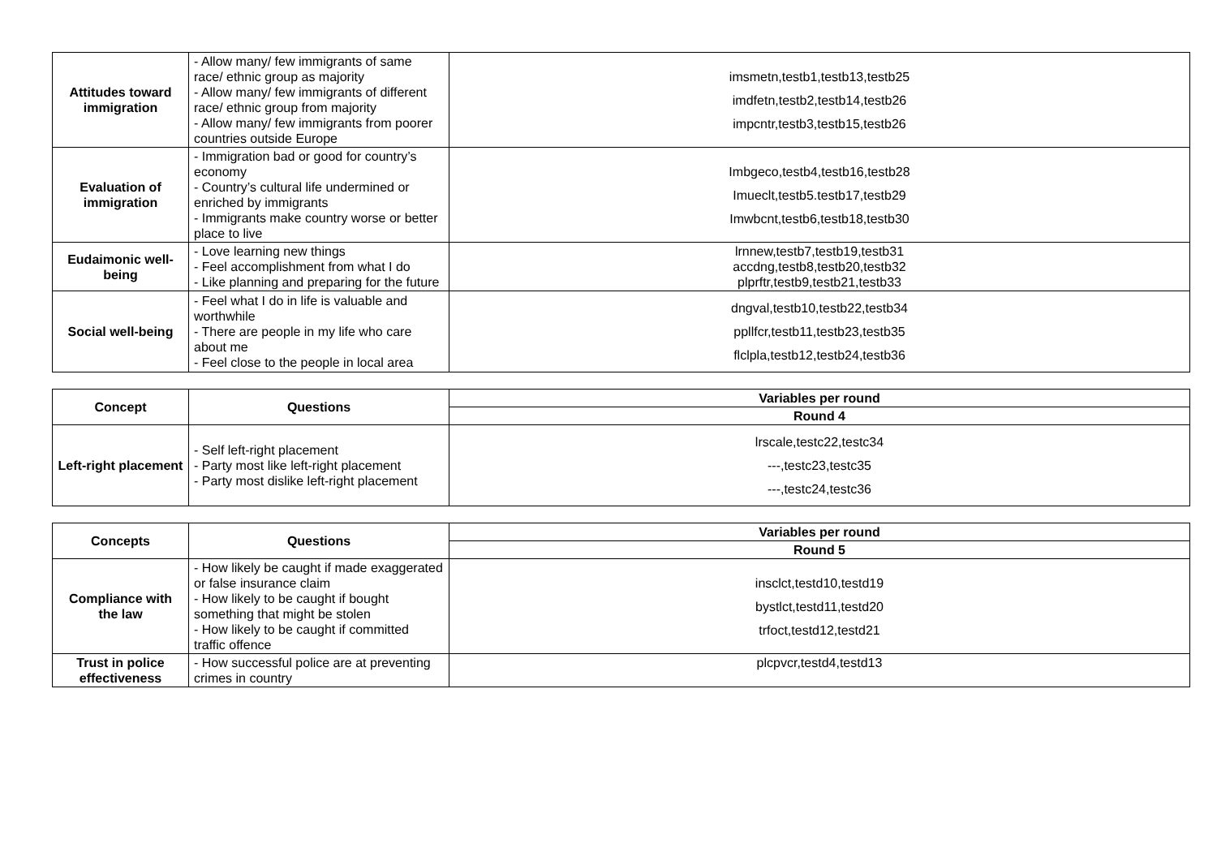| Attitudes toward immigration | - Allow many/ few immigrants of same race/ ethnic group as majority - Allow many/ few immigrants of different race/ ethnic group from majority - Allow many/ few immigrants from poorer countries outside Europe | imsmetn,testb1,testb13,testb25 imdfetn,testb2,testb14,testb26 impcntr,testb3,testb15,testb26 |
| Evaluation of immigration | - Immigration bad or good for country’s economy - Country’s cultural life undermined or enriched by immigrants - Immigrants make country worse or better place to live | Imbgeco,testb4,testb16,testb28 Imueclt,testb5.testb17,testb29 Imwbcnt,testb6,testb18,testb30 |
| Eudaimonic well-being | - Love learning new things - Feel accomplishment from what I do - Like planning and preparing for the future | lrnnew,testb7,testb19,testb31 accdng,testb8,testb20,testb32 plprftr,testb9,testb21,testb33 |
| Social well-being | - Feel what I do in life is valuable and worthwhile - There are people in my life who care about me - Feel close to the people in local area | dngval,testb10,testb22,testb34 ppllfcr,testb11,testb23,testb35 flclpla,testb12,testb24,testb36 |
| Concept | Questions | Variables per round |
| --- | --- | --- |
| | | Round 4 |
| Left-right placement | - Self left-right placement - Party most like left-right placement - Party most dislike left-right placement | lrscale,testc22,testc34 ---,testc23,testc35 ---,testc24,testc36 |
| Concepts | Questions | Variables per round |
| --- | --- | --- |
| | | Round 5 |
| Compliance with the law | - How likely be caught if made exaggerated or false insurance claim - How likely to be caught if bought something that might be stolen - How likely to be caught if committed traffic offence | insclct,testd10,testd19 bystlct,testd11,testd20 trfoct,testd12,testd21 |
| Trust in police effectiveness | - How successful police are at preventing crimes in country | plcpvcr,testd4,testd13 |